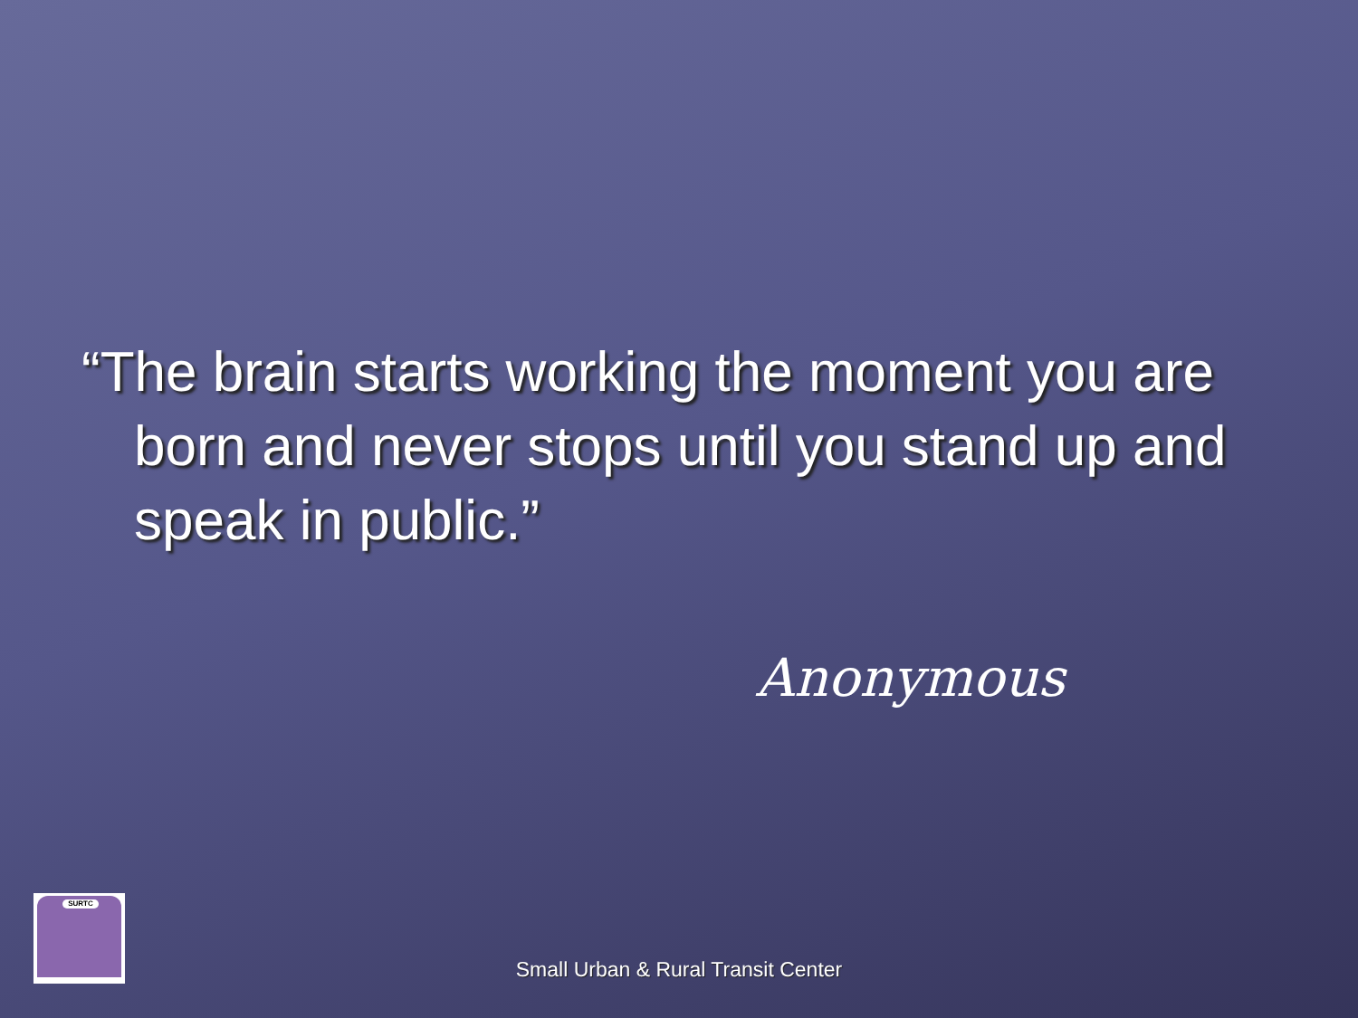“The brain starts working the moment you are born and never stops until you stand up and speak in public.”
Anonymous
SURTC
Small Urban & Rural Transit Center